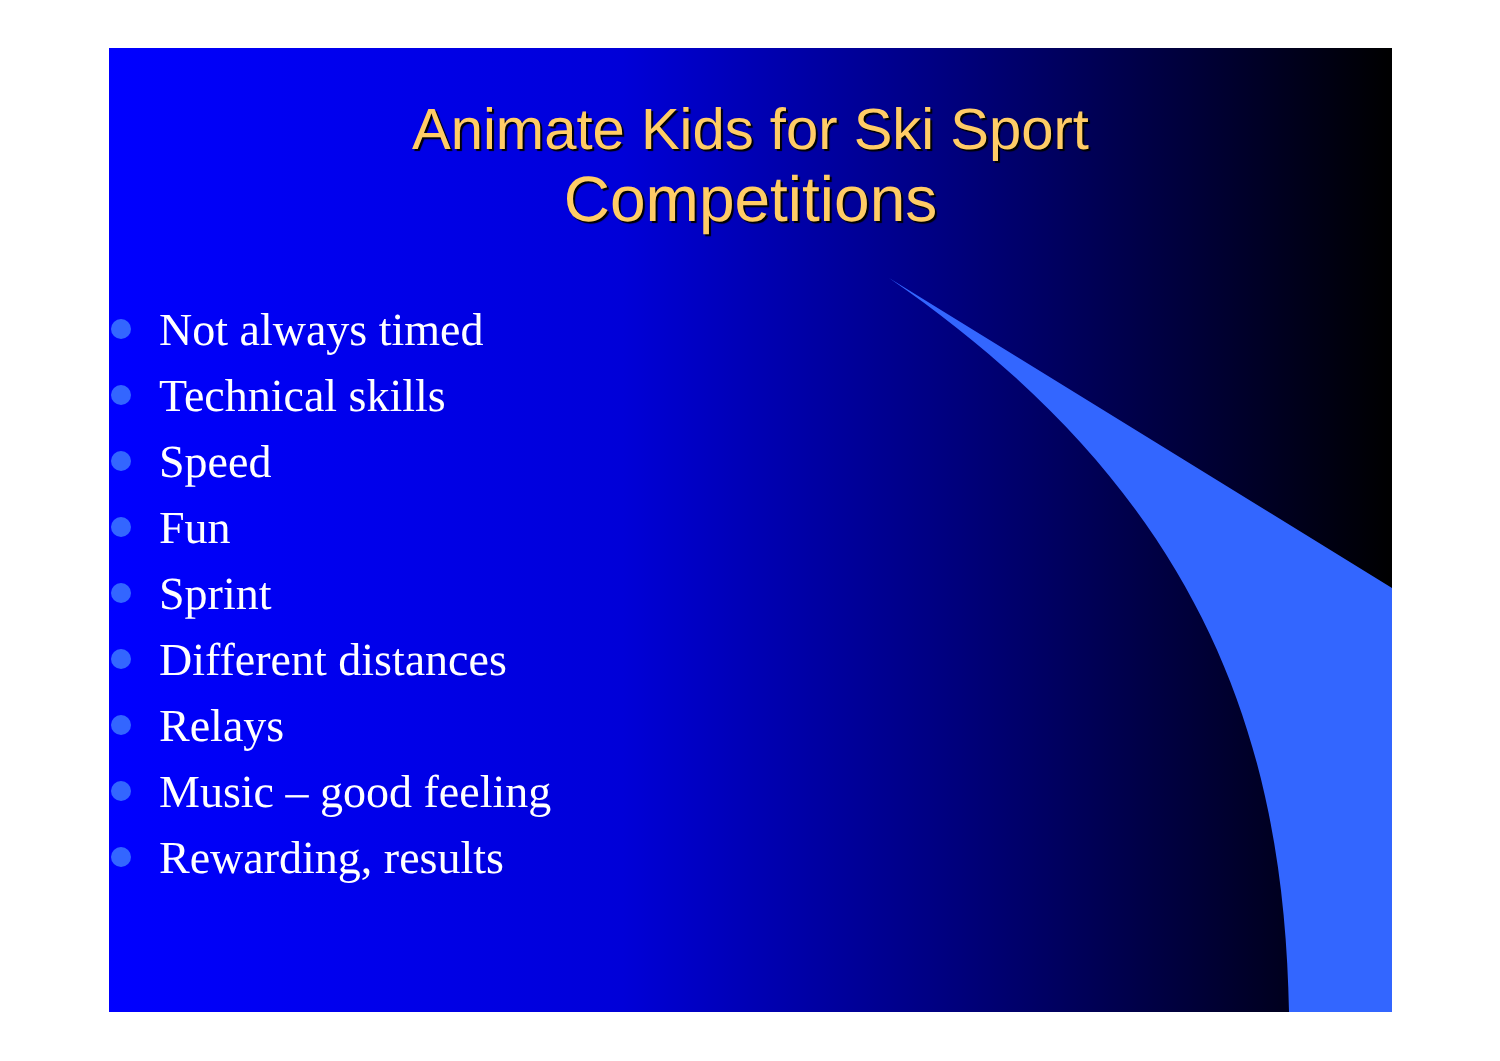Animate Kids for Ski Sport
Competitions
Not always timed
Technical skills
Speed
Fun
Sprint
Different distances
Relays
Music – good feeling
Rewarding, results